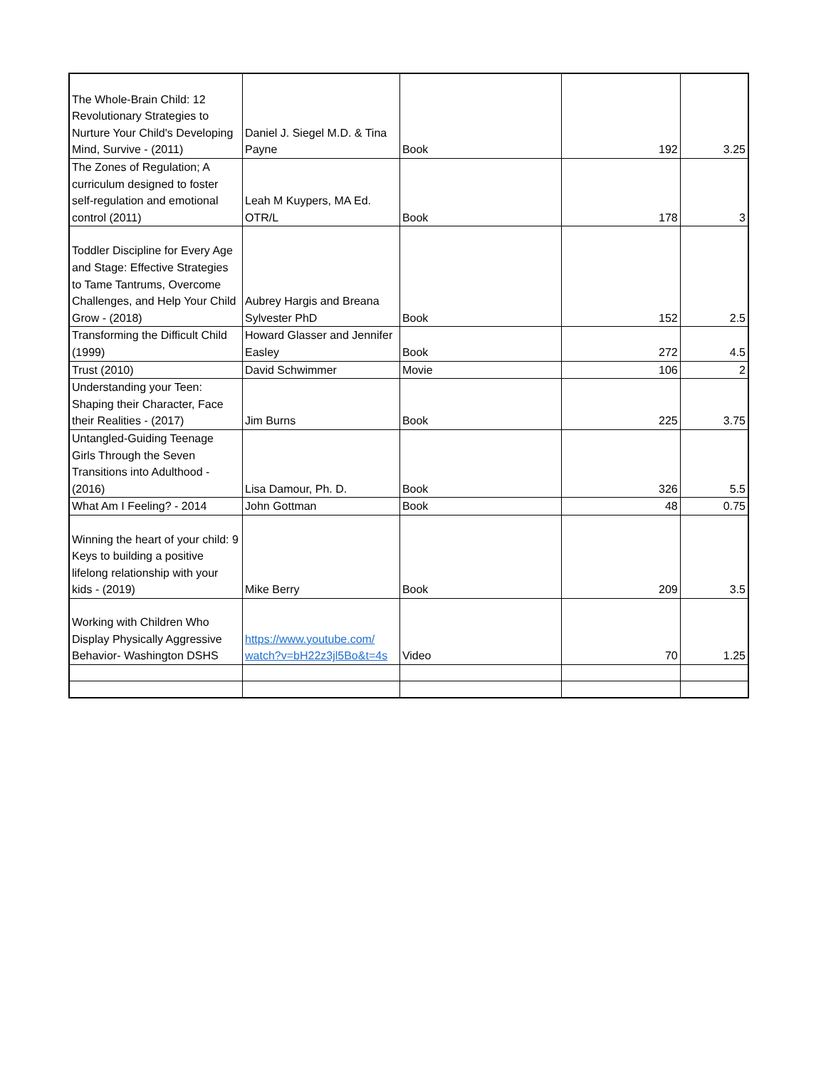| The Whole-Brain Child: 12 Revolutionary Strategies to Nurture Your Child's Developing Mind, Survive - (2011) | Daniel J. Siegel M.D. & Tina Payne | Book | 192 | 3.25 |
| The Zones of Regulation; A curriculum designed to foster self-regulation and emotional control (2011) | Leah M Kuypers, MA Ed. OTR/L | Book | 178 | 3 |
| Toddler Discipline for Every Age and Stage: Effective Strategies to Tame Tantrums, Overcome Challenges, and Help Your Child Grow - (2018) | Aubrey Hargis and Breana Sylvester PhD | Book | 152 | 2.5 |
| Transforming the Difficult Child (1999) | Howard Glasser and Jennifer Easley | Book | 272 | 4.5 |
| Trust (2010) | David Schwimmer | Movie | 106 | 2 |
| Understanding your Teen: Shaping their Character, Face their Realities - (2017) | Jim Burns | Book | 225 | 3.75 |
| Untangled-Guiding Teenage Girls Through the Seven Transitions into Adulthood - (2016) | Lisa Damour, Ph. D. | Book | 326 | 5.5 |
| What Am I Feeling? - 2014 | John Gottman | Book | 48 | 0.75 |
| Winning the heart of your child: 9 Keys to building a positive lifelong relationship with your kids - (2019) | Mike Berry | Book | 209 | 3.5 |
| Working with Children Who Display Physically Aggressive Behavior- Washington DSHS | https://www.youtube.com/ watch?v=bH22z3jl5Bo&t=4s | Video | 70 | 1.25 |